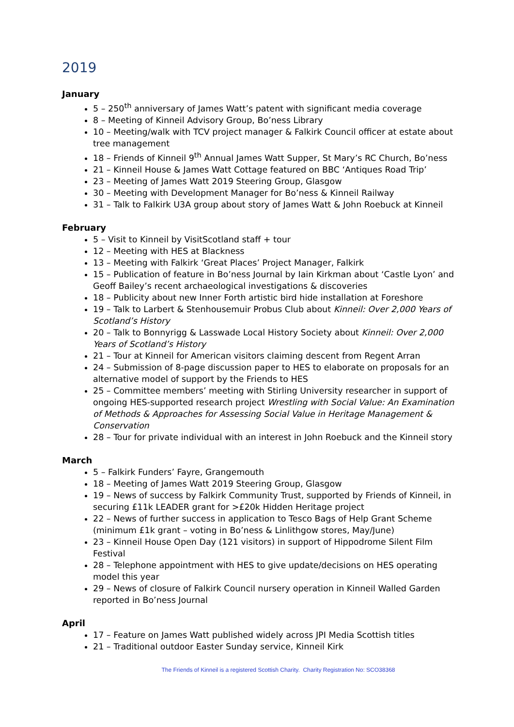2019
January
5 – 250<sup>th</sup> anniversary of James Watt’s patent with significant media coverage
8 – Meeting of Kinneil Advisory Group, Bo’ness Library
10 – Meeting/walk with TCV project manager & Falkirk Council officer at estate about tree management
18 – Friends of Kinneil 9<sup>th</sup> Annual James Watt Supper, St Mary’s RC Church, Bo’ness
21 – Kinneil House & James Watt Cottage featured on BBC ‘Antiques Road Trip’
23 – Meeting of James Watt 2019 Steering Group, Glasgow
30 – Meeting with Development Manager for Bo’ness & Kinneil Railway
31 – Talk to Falkirk U3A group about story of James Watt & John Roebuck at Kinneil
February
5 – Visit to Kinneil by VisitScotland staff + tour
12 – Meeting with HES at Blackness
13 – Meeting with Falkirk ‘Great Places’ Project Manager, Falkirk
15 – Publication of feature in Bo’ness Journal by Iain Kirkman about ‘Castle Lyon’ and Geoff Bailey’s recent archaeological investigations & discoveries
18 – Publicity about new Inner Forth artistic bird hide installation at Foreshore
19 – Talk to Larbert & Stenhousemuir Probus Club about Kinneil: Over 2,000 Years of Scotland’s History
20 – Talk to Bonnyrigg & Lasswade Local History Society about Kinneil: Over 2,000 Years of Scotland’s History
21 – Tour at Kinneil for American visitors claiming descent from Regent Arran
24 – Submission of 8-page discussion paper to HES to elaborate on proposals for an alternative model of support by the Friends to HES
25 – Committee members’ meeting with Stirling University researcher in support of ongoing HES-supported research project Wrestling with Social Value: An Examination of Methods & Approaches for Assessing Social Value in Heritage Management & Conservation
28 – Tour for private individual with an interest in John Roebuck and the Kinneil story
March
5 – Falkirk Funders’ Fayre, Grangemouth
18 – Meeting of James Watt 2019 Steering Group, Glasgow
19 – News of success by Falkirk Community Trust, supported by Friends of Kinneil, in securing £11k LEADER grant for >£20k Hidden Heritage project
22 – News of further success in application to Tesco Bags of Help Grant Scheme (minimum £1k grant – voting in Bo’ness & Linlithgow stores, May/June)
23 – Kinneil House Open Day (121 visitors) in support of Hippodrome Silent Film Festival
28 – Telephone appointment with HES to give update/decisions on HES operating model this year
29 – News of closure of Falkirk Council nursery operation in Kinneil Walled Garden reported in Bo’ness Journal
April
17 – Feature on James Watt published widely across JPI Media Scottish titles
21 – Traditional outdoor Easter Sunday service, Kinneil Kirk
The Friends of Kinneil is a registered Scottish Charity. Charity Registration No: SCO38368